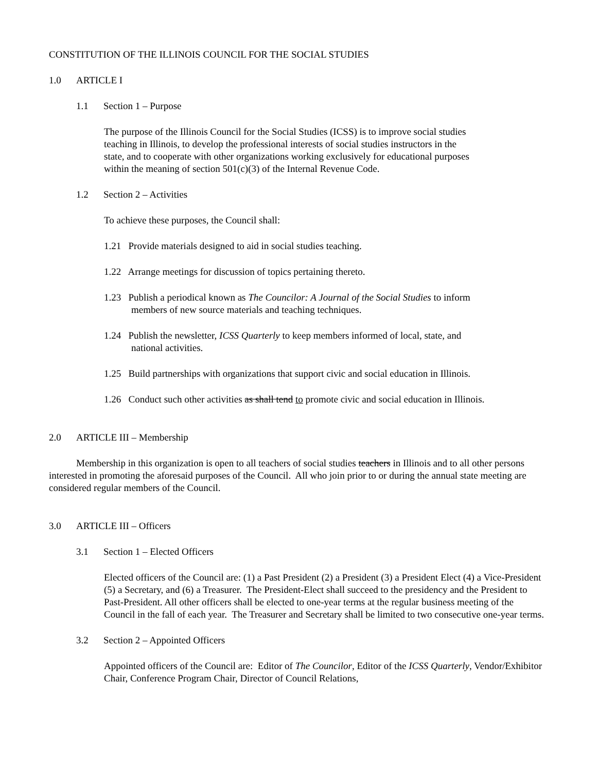CONSTITUTION OF THE ILLINOIS COUNCIL FOR THE SOCIAL STUDIES
1.0 ARTICLE I
1.1 Section 1 – Purpose
The purpose of the Illinois Council for the Social Studies (ICSS) is to improve social studies teaching in Illinois, to develop the professional interests of social studies instructors in the state, and to cooperate with other organizations working exclusively for educational purposes within the meaning of section 501(c)(3) of the Internal Revenue Code.
1.2 Section 2 – Activities
To achieve these purposes, the Council shall:
1.21 Provide materials designed to aid in social studies teaching.
1.22 Arrange meetings for discussion of topics pertaining thereto.
1.23 Publish a periodical known as The Councilor: A Journal of the Social Studies to inform members of new source materials and teaching techniques.
1.24 Publish the newsletter, ICSS Quarterly to keep members informed of local, state, and national activities.
1.25 Build partnerships with organizations that support civic and social education in Illinois.
1.26 Conduct such other activities as shall tend to promote civic and social education in Illinois.
2.0 ARTICLE III – Membership
Membership in this organization is open to all teachers of social studies teachers in Illinois and to all other persons interested in promoting the aforesaid purposes of the Council. All who join prior to or during the annual state meeting are considered regular members of the Council.
3.0 ARTICLE III – Officers
3.1 Section 1 – Elected Officers
Elected officers of the Council are: (1) a Past President (2) a President (3) a President Elect (4) a Vice-President (5) a Secretary, and (6) a Treasurer. The President-Elect shall succeed to the presidency and the President to Past-President. All other officers shall be elected to one-year terms at the regular business meeting of the Council in the fall of each year. The Treasurer and Secretary shall be limited to two consecutive one-year terms.
3.2 Section 2 – Appointed Officers
Appointed officers of the Council are: Editor of The Councilor, Editor of the ICSS Quarterly, Vendor/Exhibitor Chair, Conference Program Chair, Director of Council Relations,